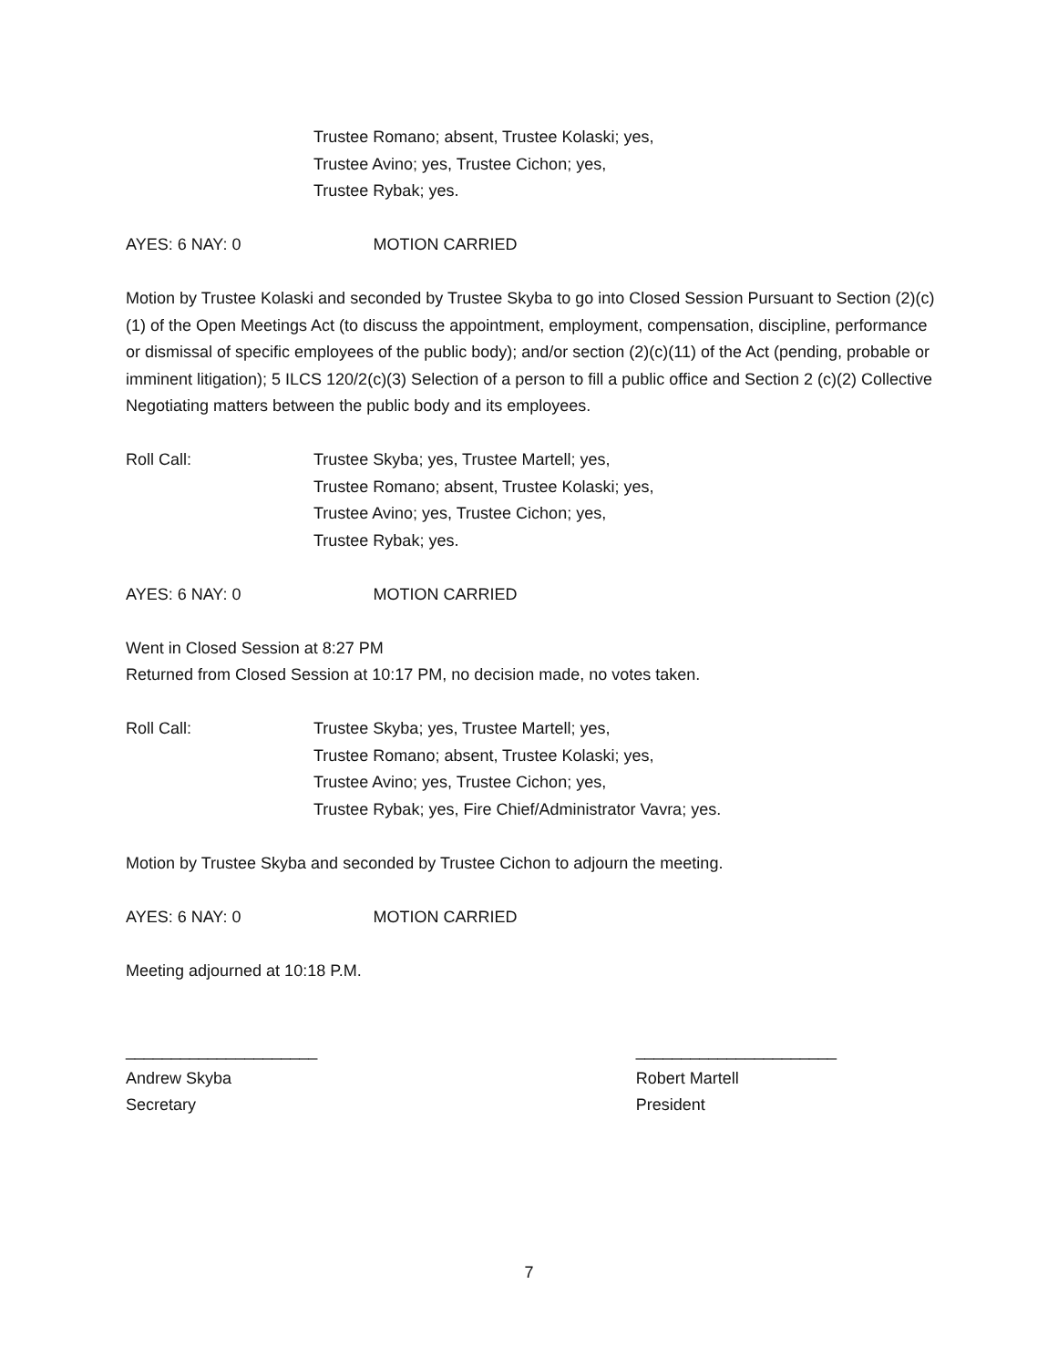Trustee Romano; absent, Trustee Kolaski; yes,
Trustee Avino; yes, Trustee Cichon; yes,
Trustee Rybak; yes.
AYES: 6 NAY: 0 MOTION CARRIED
Motion by Trustee Kolaski and seconded by Trustee Skyba to go into Closed Session Pursuant to Section (2)(c)(1) of the Open Meetings Act (to discuss the appointment, employment, compensation, discipline, performance or dismissal of specific employees of the public body); and/or section (2)(c)(11) of the Act (pending, probable or imminent litigation); 5 ILCS 120/2(c)(3) Selection of a person to fill a public office and Section 2 (c)(2) Collective Negotiating matters between the public body and its employees.
Roll Call: Trustee Skyba; yes, Trustee Martell; yes,
Trustee Romano; absent, Trustee Kolaski; yes,
Trustee Avino; yes, Trustee Cichon; yes,
Trustee Rybak; yes.
AYES: 6 NAY: 0 MOTION CARRIED
Went in Closed Session at 8:27 PM
Returned from Closed Session at 10:17 PM, no decision made, no votes taken.
Roll Call: Trustee Skyba; yes, Trustee Martell; yes,
Trustee Romano; absent, Trustee Kolaski; yes,
Trustee Avino; yes, Trustee Cichon; yes,
Trustee Rybak; yes, Fire Chief/Administrator Vavra; yes.
Motion by Trustee Skyba and seconded by Trustee Cichon to adjourn the meeting.
AYES: 6 NAY: 0 MOTION CARRIED
Meeting adjourned at 10:18 P.M.
_____________________
Andrew Skyba
Secretary
______________________
Robert Martell
President
7